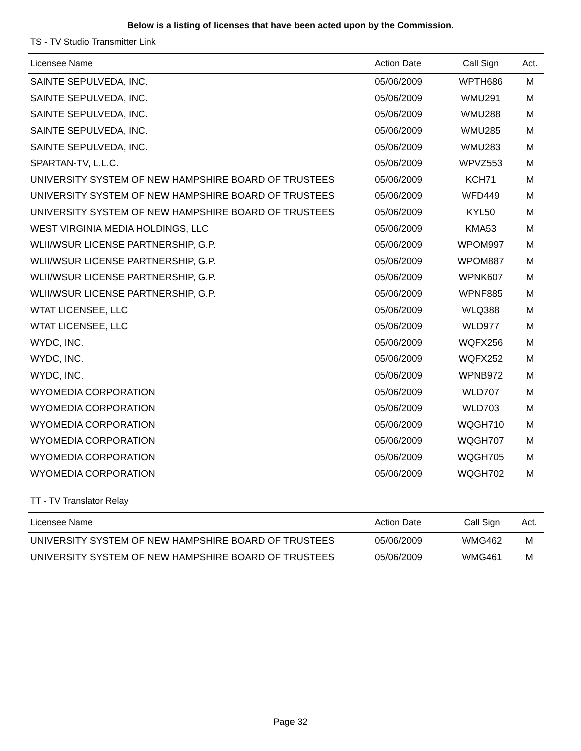Below is a listing of licenses that have been acted upon by the Commission.
TS - TV Studio Transmitter Link
| Licensee Name | Action Date | Call Sign | Act. |
| --- | --- | --- | --- |
| SAINTE SEPULVEDA, INC. | 05/06/2009 | WPTH686 | M |
| SAINTE SEPULVEDA, INC. | 05/06/2009 | WMU291 | M |
| SAINTE SEPULVEDA, INC. | 05/06/2009 | WMU288 | M |
| SAINTE SEPULVEDA, INC. | 05/06/2009 | WMU285 | M |
| SAINTE SEPULVEDA, INC. | 05/06/2009 | WMU283 | M |
| SPARTAN-TV, L.L.C. | 05/06/2009 | WPVZ553 | M |
| UNIVERSITY SYSTEM OF NEW HAMPSHIRE BOARD OF TRUSTEES | 05/06/2009 | KCH71 | M |
| UNIVERSITY SYSTEM OF NEW HAMPSHIRE BOARD OF TRUSTEES | 05/06/2009 | WFD449 | M |
| UNIVERSITY SYSTEM OF NEW HAMPSHIRE BOARD OF TRUSTEES | 05/06/2009 | KYL50 | M |
| WEST VIRGINIA MEDIA HOLDINGS, LLC | 05/06/2009 | KMA53 | M |
| WLII/WSUR LICENSE PARTNERSHIP, G.P. | 05/06/2009 | WPOM997 | M |
| WLII/WSUR LICENSE PARTNERSHIP, G.P. | 05/06/2009 | WPOM887 | M |
| WLII/WSUR LICENSE PARTNERSHIP, G.P. | 05/06/2009 | WPNK607 | M |
| WLII/WSUR LICENSE PARTNERSHIP, G.P. | 05/06/2009 | WPNF885 | M |
| WTAT LICENSEE, LLC | 05/06/2009 | WLQ388 | M |
| WTAT LICENSEE, LLC | 05/06/2009 | WLD977 | M |
| WYDC, INC. | 05/06/2009 | WQFX256 | M |
| WYDC, INC. | 05/06/2009 | WQFX252 | M |
| WYDC, INC. | 05/06/2009 | WPNB972 | M |
| WYOMEDIA CORPORATION | 05/06/2009 | WLD707 | M |
| WYOMEDIA CORPORATION | 05/06/2009 | WLD703 | M |
| WYOMEDIA CORPORATION | 05/06/2009 | WQGH710 | M |
| WYOMEDIA CORPORATION | 05/06/2009 | WQGH707 | M |
| WYOMEDIA CORPORATION | 05/06/2009 | WQGH705 | M |
| WYOMEDIA CORPORATION | 05/06/2009 | WQGH702 | M |
TT - TV Translator Relay
| Licensee Name | Action Date | Call Sign | Act. |
| --- | --- | --- | --- |
| UNIVERSITY SYSTEM OF NEW HAMPSHIRE BOARD OF TRUSTEES | 05/06/2009 | WMG462 | M |
| UNIVERSITY SYSTEM OF NEW HAMPSHIRE BOARD OF TRUSTEES | 05/06/2009 | WMG461 | M |
Page 32